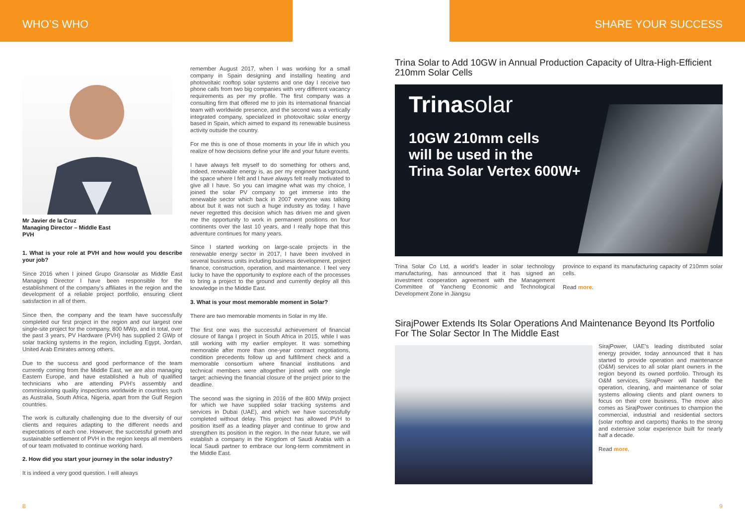WHO’S WHO
Mr Javier de la Cruz
Managing Director – Middle East
PVH
1. What is your role at PVH and how would you describe your job?
Since 2016 when I joined Grupo Gransolar as Middle East Managing Director I have been responsible for the establishment of the company’s affiliates in the region and the development of a reliable project portfolio, ensuring client satisfaction in all of them.
Since then, the company and the team have successfully completed our first project in the region and our largest one single-site project for the company, 800 MWp, and in total, over the past 3 years, PV Hardware (PVH) has supplied 2 GWp of solar tracking systems in the region, including Egypt, Jordan, United Arab Emirates among others.
Due to the success and good performance of the team currently coming from the Middle East, we are also managing Eastern Europe, and have established a hub of qualified technicians who are attending PVH’s assembly and commissioning quality inspections worldwide in countries such as Australia, South Africa, Nigeria, apart from the Gulf Region countries.
The work is culturally challenging due to the diversity of our clients and requires adapting to the different needs and expectations of each one. However, the successful growth and sustainable settlement of PVH in the region keeps all members of our team motivated to continue working hard.
2. How did you start your journey in the solar industry?
It is indeed a very good question. I will always
remember August 2017, when I was working for a small company in Spain designing and installing heating and photovoltaic rooftop solar systems and one day I receive two phone calls from two big companies with very different vacancy requirements as per my profile. The first company was a consulting firm that offered me to join its international financial team with worldwide presence, and the second was a vertically integrated company, specialized in photovoltaic solar energy based in Spain, which aimed to expand its renewable business activity outside the country.
For me this is one of those moments in your life in which you realize of how decisions define your life and your future events.
I have always felt myself to do something for others and, indeed, renewable energy is, as per my engineer background, the space where I felt and I have always felt really motivated to give all I have. So you can imagine what was my choice, I joined the solar PV company to get immerse into the renewable sector which back in 2007 everyone was talking about but it was not such a huge industry as today. I have never regretted this decision which has driven me and given me the opportunity to work in permanent positions on four continents over the last 10 years, and I really hope that this adventure continues for many years.
Since I started working on large-scale projects in the renewable energy sector in 2017, I have been involved in several business units including business development, project finance, construction, operation, and maintenance. I feel very lucky to have the opportunity to explore each of the processes to bring a project to the ground and currently deploy all this knowledge in the Middle East.
3. What is your most memorable moment in Solar?
There are two memorable moments in Solar in my life.
The first one was the successful achievement of financial closure of Ilanga I project in South Africa in 2015, while I was still working with my earlier employer. It was something memorable after more than one-year contract negotiations, condition precedents follow up and fulfillment check and a memorable consortium where financial institutions and technical members were altogether joined with one single target: achieving the financial closure of the project prior to the deadline.
The second was the signing in 2016 of the 800 MWp project for which we have supplied solar tracking systems and services in Dubai (UAE), and which we have successfully completed without delay. This project has allowed PVH to position itself as a leading player and continue to grow and strengthen its position in the region. In the near future, we will establish a company in the Kingdom of Saudi Arabia with a local Saudi partner to embrace our long-term commitment in the Middle East.
8
SHARE YOUR SUCCESS
Trina Solar to Add 10GW in Annual Production Capacity of Ultra-High-Efficient 210mm Solar Cells
Trinasolar
10GW 210mm cells
will be used in the
Trina Solar Vertex 600W+
Trina Solar Co Ltd, a world’s leader in solar technology manufacturing, has announced that it has signed an investment cooperation agreement with the Management Committee of Yancheng Economic and Technological Development Zone in Jiangsu
province to expand its manufacturing capacity of 210mm solar cells.
Read more.
SirajPower Extends Its Solar Operations And Maintenance Beyond Its Portfolio For The Solar Sector In The Middle East
SirajPower, UAE’s leading distributed solar energy provider, today announced that it has started to provide operation and maintenance (O&M) services to all solar plant owners in the region beyond its owned portfolio. Through its O&M services, SirajPower will handle the operation, cleaning, and maintenance of solar systems allowing clients and plant owners to focus on their core business. The move also comes as SirajPower continues to champion the commercial, industrial and residential sectors (solar rooftop and carports) thanks to the strong and extensive solar experience built for nearly half a decade.
Read more.
9